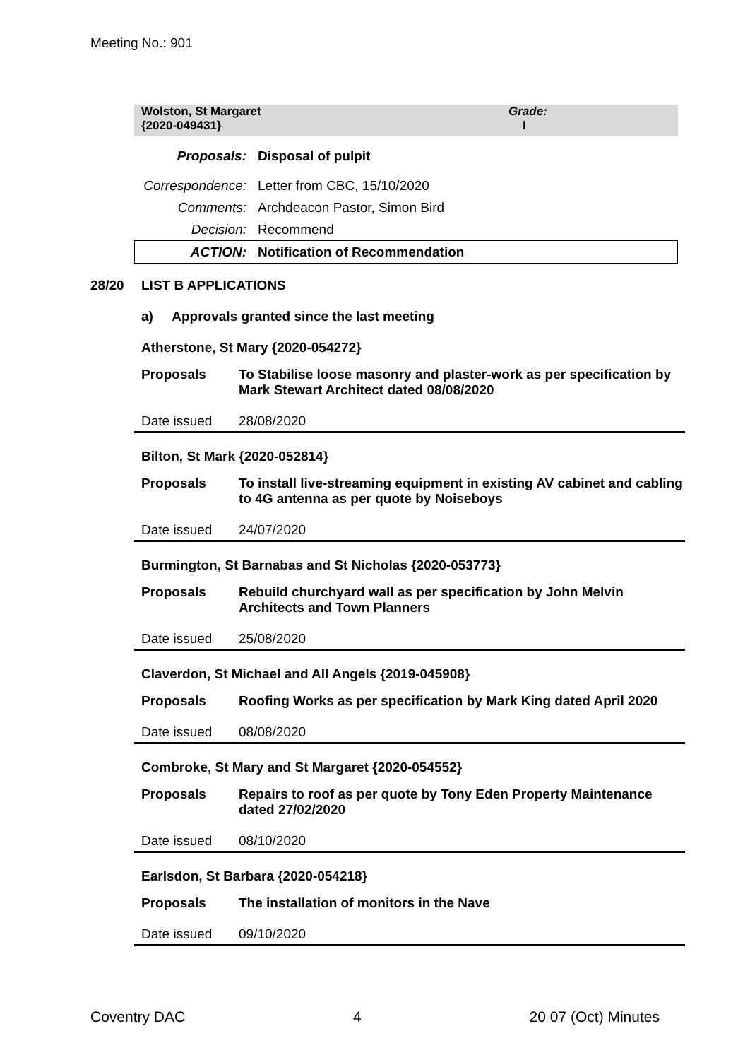Meeting No.: 901
Wolston, St Margaret
{2020-049431}
Grade:
I
| Proposals: | Disposal of pulpit |
| Correspondence: | Letter from CBC, 15/10/2020 |
| Comments: | Archdeacon Pastor, Simon Bird |
| Decision: | Recommend |
| ACTION: | Notification of Recommendation |
28/20 LIST B APPLICATIONS
a) Approvals granted since the last meeting
Atherstone, St Mary {2020-054272}
Proposals To Stabilise loose masonry and plaster-work as per specification by Mark Stewart Architect dated 08/08/2020
Date issued 28/08/2020
Bilton, St Mark {2020-052814}
Proposals To install live-streaming equipment in existing AV cabinet and cabling to 4G antenna as per quote by Noiseboys
Date issued 24/07/2020
Burmington, St Barnabas and St Nicholas {2020-053773}
Proposals Rebuild churchyard wall as per specification by John Melvin Architects and Town Planners
Date issued 25/08/2020
Claverdon, St Michael and All Angels {2019-045908}
Proposals Roofing Works as per specification by Mark King dated April 2020
Date issued 08/08/2020
Combroke, St Mary and St Margaret {2020-054552}
Proposals Repairs to roof as per quote by Tony Eden Property Maintenance dated 27/02/2020
Date issued 08/10/2020
Earlsdon, St Barbara {2020-054218}
Proposals The installation of monitors in the Nave
Date issued 09/10/2020
Coventry DAC 4 20 07 (Oct) Minutes